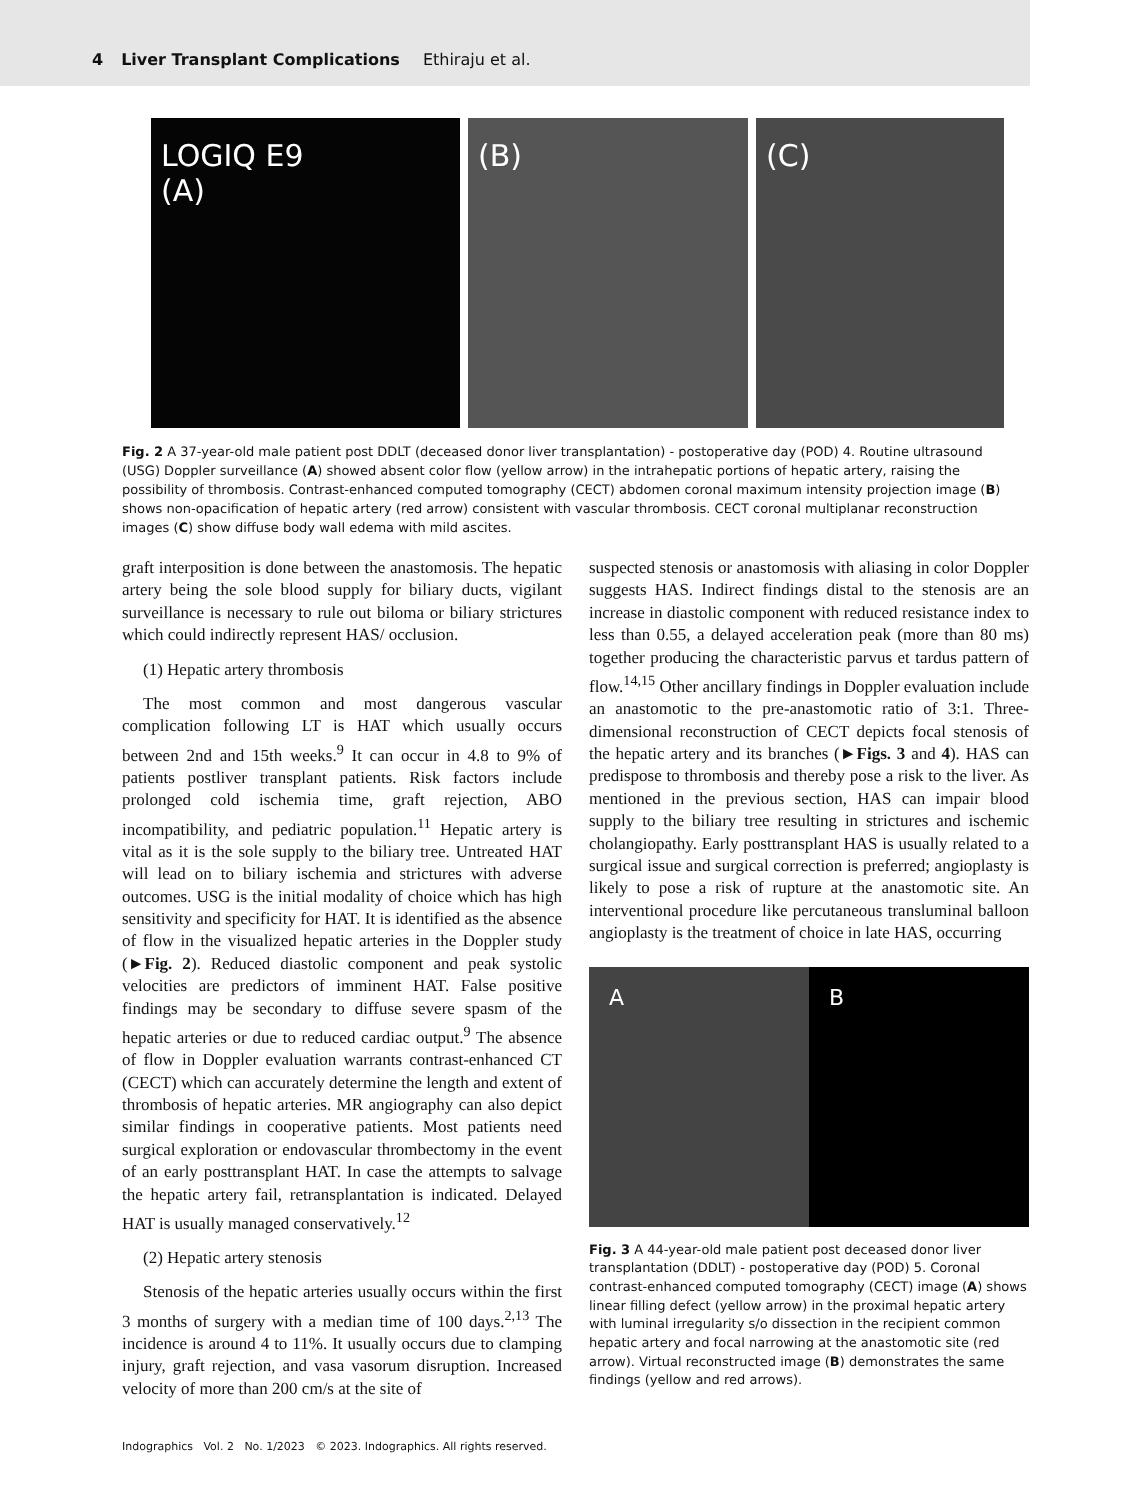4 Liver Transplant Complications Ethiraju et al.
LOGIQ E9
(A)
(B) (C)
Fig. 2 A 37-year-old male patient post DDLT (deceased donor liver transplantation) - postoperative day (POD) 4. Routine ultrasound (USG) Doppler surveillance (A) showed absent color flow (yellow arrow) in the intrahepatic portions of hepatic artery, raising the possibility of thrombosis. Contrast-enhanced computed tomography (CECT) abdomen coronal maximum intensity projection image (B) shows non-opacification of hepatic artery (red arrow) consistent with vascular thrombosis. CECT coronal multiplanar reconstruction images (C) show diffuse body wall edema with mild ascites.
graft interposition is done between the anastomosis. The hepatic artery being the sole blood supply for biliary ducts, vigilant surveillance is necessary to rule out biloma or biliary strictures which could indirectly represent HAS/ occlusion.
(1) Hepatic artery thrombosis
The most common and most dangerous vascular complication following LT is HAT which usually occurs between 2nd and 15th weeks.<sup>9</sup> It can occur in 4.8 to 9% of patients postliver transplant patients. Risk factors include prolonged cold ischemia time, graft rejection, ABO incompatibility, and pediatric population.<sup>11</sup> Hepatic artery is vital as it is the sole supply to the biliary tree. Untreated HAT will lead on to biliary ischemia and strictures with adverse outcomes. USG is the initial modality of choice which has high sensitivity and specificity for HAT. It is identified as the absence of flow in the visualized hepatic arteries in the Doppler study (►Fig. 2). Reduced diastolic component and peak systolic velocities are predictors of imminent HAT. False positive findings may be secondary to diffuse severe spasm of the hepatic arteries or due to reduced cardiac output.<sup>9</sup> The absence of flow in Doppler evaluation warrants contrast-enhanced CT (CECT) which can accurately determine the length and extent of thrombosis of hepatic arteries. MR angiography can also depict similar findings in cooperative patients. Most patients need surgical exploration or endovascular thrombectomy in the event of an early posttransplant HAT. In case the attempts to salvage the hepatic artery fail, retransplantation is indicated. Delayed HAT is usually managed conservatively.<sup>12</sup>
(2) Hepatic artery stenosis
Stenosis of the hepatic arteries usually occurs within the first 3 months of surgery with a median time of 100 days.<sup>2,13</sup> The incidence is around 4 to 11%. It usually occurs due to clamping injury, graft rejection, and vasa vasorum disruption. Increased velocity of more than 200 cm/s at the site of
suspected stenosis or anastomosis with aliasing in color Doppler suggests HAS. Indirect findings distal to the stenosis are an increase in diastolic component with reduced resistance index to less than 0.55, a delayed acceleration peak (more than 80 ms) together producing the characteristic parvus et tardus pattern of flow.<sup>14,15</sup> Other ancillary findings in Doppler evaluation include an anastomotic to the pre-anastomotic ratio of 3:1. Three-dimensional reconstruction of CECT depicts focal stenosis of the hepatic artery and its branches (►Figs. 3 and 4). HAS can predispose to thrombosis and thereby pose a risk to the liver. As mentioned in the previous section, HAS can impair blood supply to the biliary tree resulting in strictures and ischemic cholangiopathy. Early posttransplant HAS is usually related to a surgical issue and surgical correction is preferred; angioplasty is likely to pose a risk of rupture at the anastomotic site. An interventional procedure like percutaneous transluminal balloon angioplasty is the treatment of choice in late HAS, occurring
A B
Fig. 3 A 44-year-old male patient post deceased donor liver transplantation (DDLT) - postoperative day (POD) 5. Coronal contrast-enhanced computed tomography (CECT) image (A) shows linear filling defect (yellow arrow) in the proximal hepatic artery with luminal irregularity s/o dissection in the recipient common hepatic artery and focal narrowing at the anastomotic site (red arrow). Virtual reconstructed image (B) demonstrates the same findings (yellow and red arrows).
Indographics Vol. 2 No. 1/2023 © 2023. Indographics. All rights reserved.